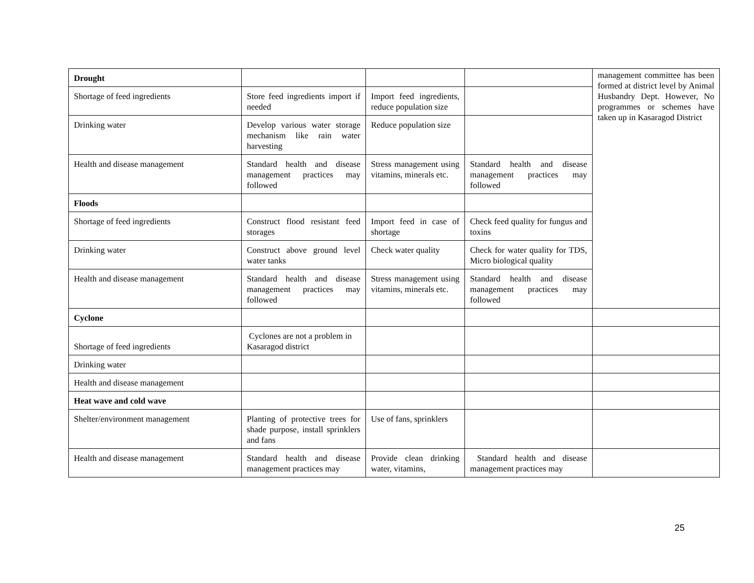| Drought | | | | management committee has been formed at district level by Animal Husbandry Dept. However, No programmes or schemes have taken up in Kasaragod District |
| Shortage of feed ingredients | Store feed ingredients import if needed | Import feed ingredients, reduce population size | | |
| Drinking water | Develop various water storage mechanism like rain water harvesting | Reduce population size | | |
| Health and disease management | Standard health and disease management practices may followed | Stress management using vitamins, minerals etc. | Standard health and disease management practices may followed | |
| Floods | | | | |
| Shortage of feed ingredients | Construct flood resistant feed storages | Import feed in case of shortage | Check feed quality for fungus and toxins | |
| Drinking water | Construct above ground level water tanks | Check water quality | Check for water quality for TDS, Micro biological quality | |
| Health and disease management | Standard health and disease management practices may followed | Stress management using vitamins, minerals etc. | Standard health and disease management practices may followed | |
| Cyclone | | | | |
| Shortage of feed ingredients | Cyclones are not a problem in Kasaragod district | | | |
| Drinking water | | | | |
| Health and disease management | | | | |
| Heat wave and cold wave | | | | |
| Shelter/environment management | Planting of protective trees for shade purpose, install sprinklers and fans | Use of fans, sprinklers | | |
| Health and disease management | Standard health and disease management practices may | Provide clean drinking water, vitamins, | Standard health and disease management practices may | |
25